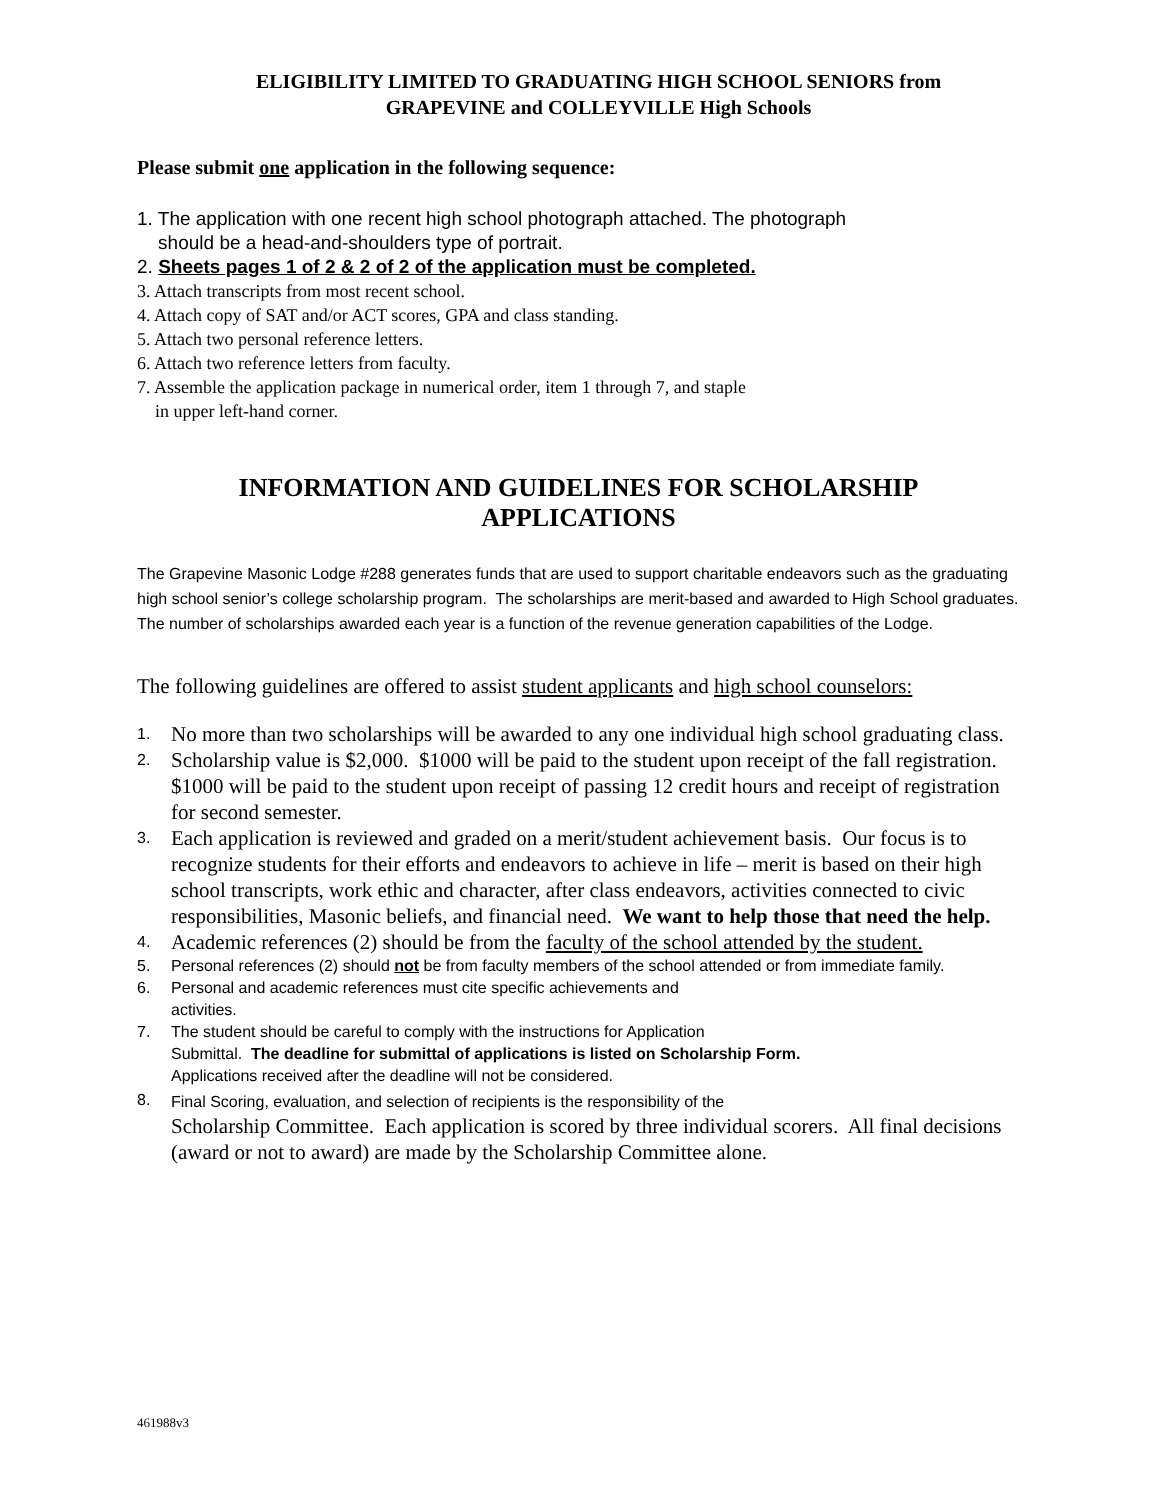ELIGIBILITY LIMITED TO GRADUATING HIGH SCHOOL SENIORS from
GRAPEVINE and COLLEYVILLE High Schools
Please submit one application in the following sequence:
1. The application with one recent high school photograph attached. The photograph
should be a head-and-shoulders type of portrait.
2. Sheets pages 1 of 2 & 2 of 2 of the application must be completed.
3. Attach transcripts from most recent school.
4. Attach copy of SAT and/or ACT scores, GPA and class standing.
5. Attach two personal reference letters.
6. Attach two reference letters from faculty.
7. Assemble the application package in numerical order, item 1 through 7, and staple
in upper left-hand corner.
INFORMATION AND GUIDELINES FOR SCHOLARSHIP
APPLICATIONS
The Grapevine Masonic Lodge #288 generates funds that are used to support charitable endeavors such as the graduating high school senior’s college scholarship program. The scholarships are merit-based and awarded to High School graduates. The number of scholarships awarded each year is a function of the revenue generation capabilities of the Lodge.
The following guidelines are offered to assist student applicants and high school counselors:
1. No more than two scholarships will be awarded to any one individual high school graduating class.
2. Scholarship value is $2,000. $1000 will be paid to the student upon receipt of the fall registration. $1000 will be paid to the student upon receipt of passing 12 credit hours and receipt of registration for second semester.
3. Each application is reviewed and graded on a merit/student achievement basis. Our focus is to recognize students for their efforts and endeavors to achieve in life – merit is based on their high school transcripts, work ethic and character, after class endeavors, activities connected to civic responsibilities, Masonic beliefs, and financial need. We want to help those that need the help.
4. Academic references (2) should be from the faculty of the school attended by the student.
5. Personal references (2) should not be from faculty members of the school attended or from immediate family.
6. Personal and academic references must cite specific achievements and
activities.
7. The student should be careful to comply with the instructions for Application
Submittal. The deadline for submittal of applications is listed on Scholarship Form.
Applications received after the deadline will not be considered.
8. Final Scoring, evaluation, and selection of recipients is the responsibility of the
Scholarship Committee. Each application is scored by three individual scorers. All final decisions (award or not to award) are made by the Scholarship Committee alone.
461988v3